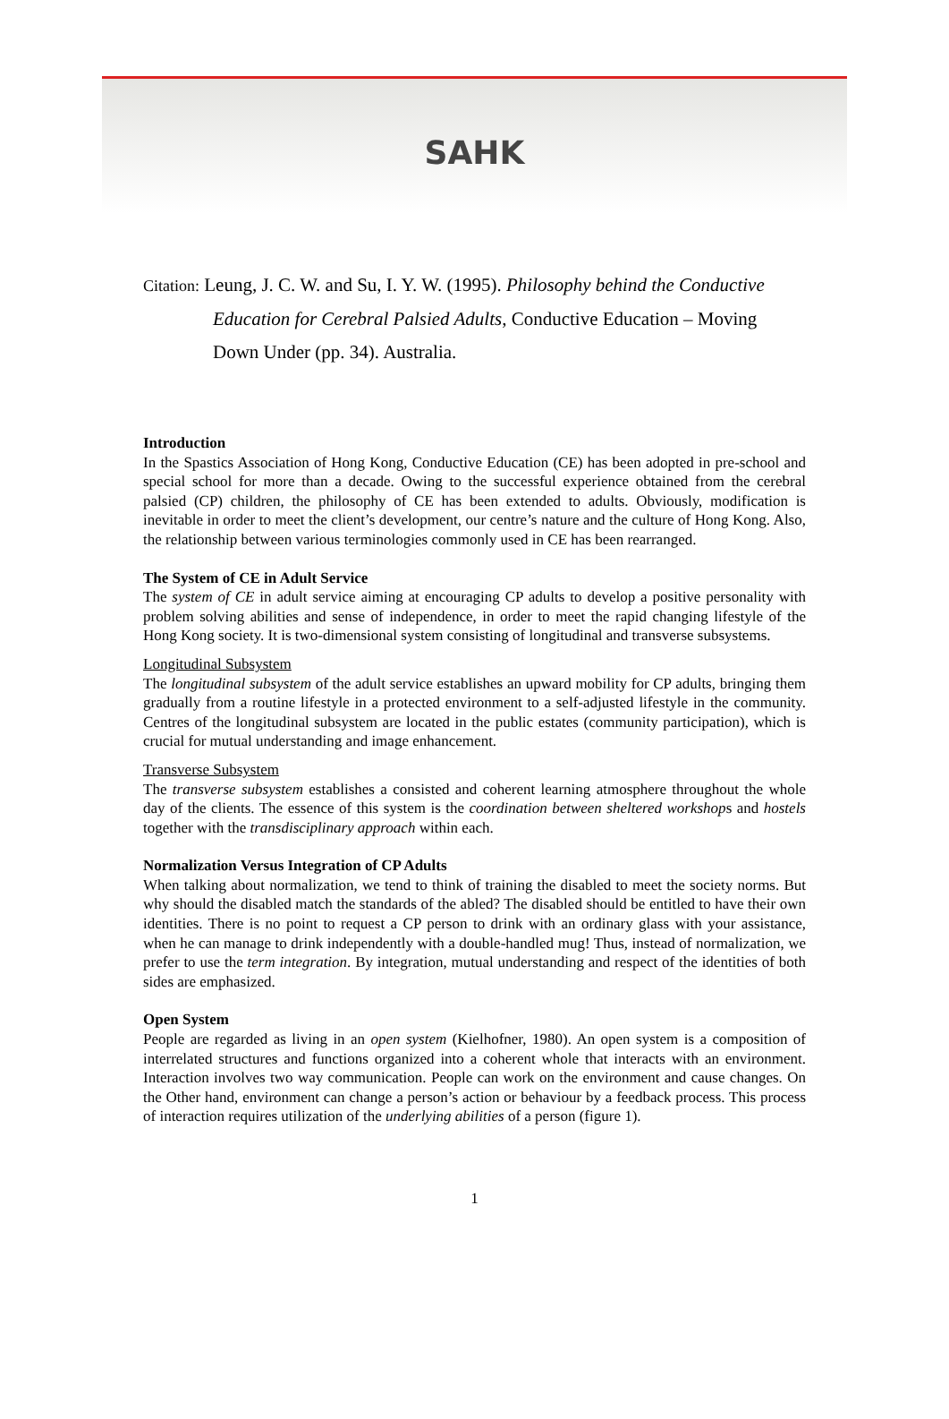SAHK
Citation: Leung, J. C. W. and Su, I. Y. W. (1995). Philosophy behind the Conductive
Education for Cerebral Palsied Adults, Conductive Education – Moving Down Under (pp. 34). Australia.
Introduction
In the Spastics Association of Hong Kong, Conductive Education (CE) has been adopted in pre-school and special school for more than a decade. Owing to the successful experience obtained from the cerebral palsied (CP) children, the philosophy of CE has been extended to adults. Obviously, modification is inevitable in order to meet the client’s development, our centre’s nature and the culture of Hong Kong. Also, the relationship between various terminologies commonly used in CE has been rearranged.
The System of CE in Adult Service
The system of CE in adult service aiming at encouraging CP adults to develop a positive personality with problem solving abilities and sense of independence, in order to meet the rapid changing lifestyle of the Hong Kong society. It is two-dimensional system consisting of longitudinal and transverse subsystems.
Longitudinal Subsystem
The longitudinal subsystem of the adult service establishes an upward mobility for CP adults, bringing them gradually from a routine lifestyle in a protected environment to a self-adjusted lifestyle in the community. Centres of the longitudinal subsystem are located in the public estates (community participation), which is crucial for mutual understanding and image enhancement.
Transverse Subsystem
The transverse subsystem establishes a consisted and coherent learning atmosphere throughout the whole day of the clients. The essence of this system is the coordination between sheltered workshops and hostels together with the transdisciplinary approach within each.
Normalization Versus Integration of CP Adults
When talking about normalization, we tend to think of training the disabled to meet the society norms. But why should the disabled match the standards of the abled? The disabled should be entitled to have their own identities. There is no point to request a CP person to drink with an ordinary glass with your assistance, when he can manage to drink independently with a double-handled mug! Thus, instead of normalization, we prefer to use the term integration. By integration, mutual understanding and respect of the identities of both sides are emphasized.
Open System
People are regarded as living in an open system (Kielhofner, 1980). An open system is a composition of interrelated structures and functions organized into a coherent whole that interacts with an environment. Interaction involves two way communication. People can work on the environment and cause changes. On the Other hand, environment can change a person’s action or behaviour by a feedback process. This process of interaction requires utilization of the underlying abilities of a person (figure 1).
1